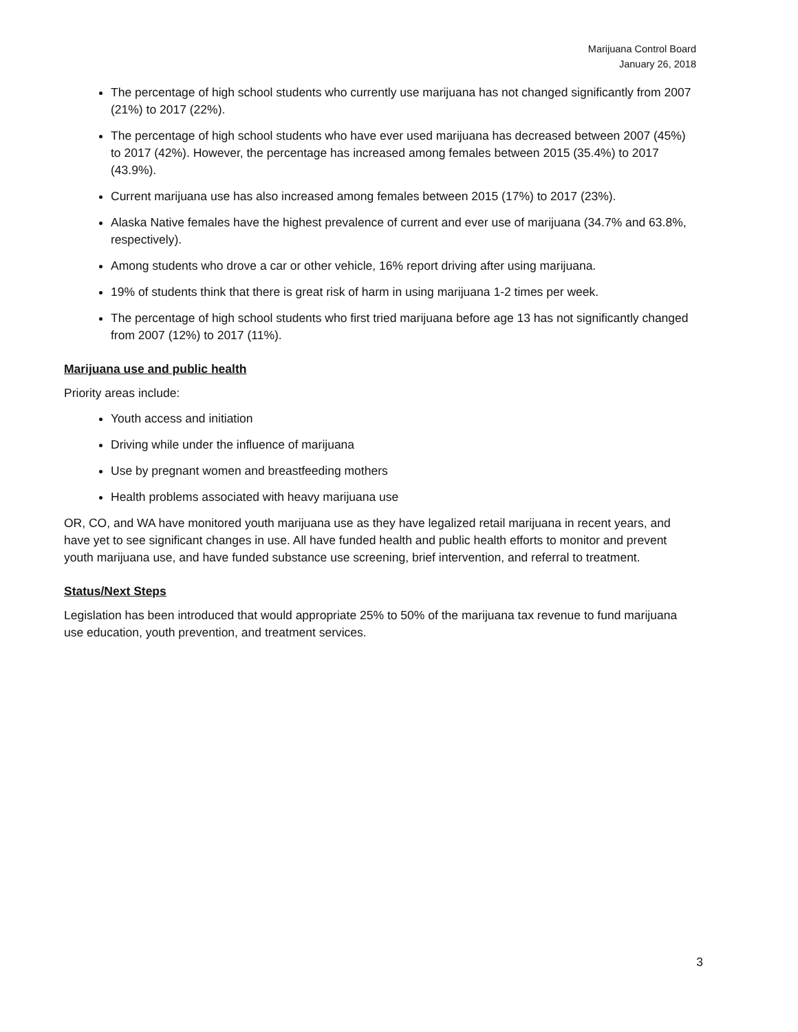Marijuana Control Board
January 26, 2018
The percentage of high school students who currently use marijuana has not changed significantly from 2007 (21%) to 2017 (22%).
The percentage of high school students who have ever used marijuana has decreased between 2007 (45%) to 2017 (42%). However, the percentage has increased among females between 2015 (35.4%) to 2017 (43.9%).
Current marijuana use has also increased among females between 2015 (17%) to 2017 (23%).
Alaska Native females have the highest prevalence of current and ever use of marijuana (34.7% and 63.8%, respectively).
Among students who drove a car or other vehicle, 16% report driving after using marijuana.
19% of students think that there is great risk of harm in using marijuana 1-2 times per week.
The percentage of high school students who first tried marijuana before age 13 has not significantly changed from 2007 (12%) to 2017 (11%).
Marijuana use and public health
Priority areas include:
Youth access and initiation
Driving while under the influence of marijuana
Use by pregnant women and breastfeeding mothers
Health problems associated with heavy marijuana use
OR, CO, and WA have monitored youth marijuana use as they have legalized retail marijuana in recent years, and have yet to see significant changes in use. All have funded health and public health efforts to monitor and prevent youth marijuana use, and have funded substance use screening, brief intervention, and referral to treatment.
Status/Next Steps
Legislation has been introduced that would appropriate 25% to 50% of the marijuana tax revenue to fund marijuana use education, youth prevention, and treatment services.
3